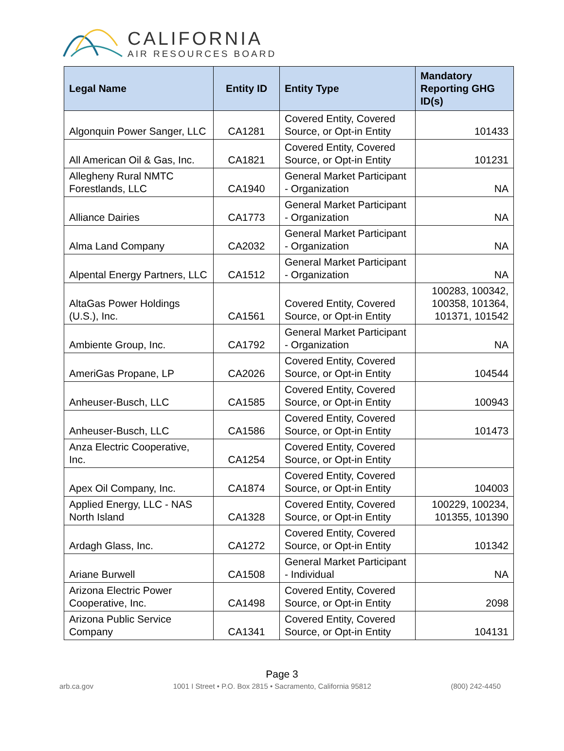CALIFORNIA
AIR RESOURCES BOARD
| Legal Name | Entity ID | Entity Type | Mandatory Reporting GHG ID(s) |
| --- | --- | --- | --- |
| Algonquin Power Sanger, LLC | CA1281 | Covered Entity, Covered Source, or Opt-in Entity | 101433 |
| All American Oil & Gas, Inc. | CA1821 | Covered Entity, Covered Source, or Opt-in Entity | 101231 |
| Allegheny Rural NMTC Forestlands, LLC | CA1940 | General Market Participant - Organization | NA |
| Alliance Dairies | CA1773 | General Market Participant - Organization | NA |
| Alma Land Company | CA2032 | General Market Participant - Organization | NA |
| Alpental Energy Partners, LLC | CA1512 | General Market Participant - Organization | NA |
| AltaGas Power Holdings (U.S.), Inc. | CA1561 | Covered Entity, Covered Source, or Opt-in Entity | 100283, 100342, 100358, 101364, 101371, 101542 |
| Ambiente Group, Inc. | CA1792 | General Market Participant - Organization | NA |
| AmeriGas Propane, LP | CA2026 | Covered Entity, Covered Source, or Opt-in Entity | 104544 |
| Anheuser-Busch, LLC | CA1585 | Covered Entity, Covered Source, or Opt-in Entity | 100943 |
| Anheuser-Busch, LLC | CA1586 | Covered Entity, Covered Source, or Opt-in Entity | 101473 |
| Anza Electric Cooperative, Inc. | CA1254 | Covered Entity, Covered Source, or Opt-in Entity | |
| Apex Oil Company, Inc. | CA1874 | Covered Entity, Covered Source, or Opt-in Entity | 104003 |
| Applied Energy, LLC - NAS North Island | CA1328 | Covered Entity, Covered Source, or Opt-in Entity | 100229, 100234, 101355, 101390 |
| Ardagh Glass, Inc. | CA1272 | Covered Entity, Covered Source, or Opt-in Entity | 101342 |
| Ariane Burwell | CA1508 | General Market Participant - Individual | NA |
| Arizona Electric Power Cooperative, Inc. | CA1498 | Covered Entity, Covered Source, or Opt-in Entity | 2098 |
| Arizona Public Service Company | CA1341 | Covered Entity, Covered Source, or Opt-in Entity | 104131 |
Page 3
arb.ca.gov 1001 I Street • P.O. Box 2815 • Sacramento, California 95812 (800) 242-4450